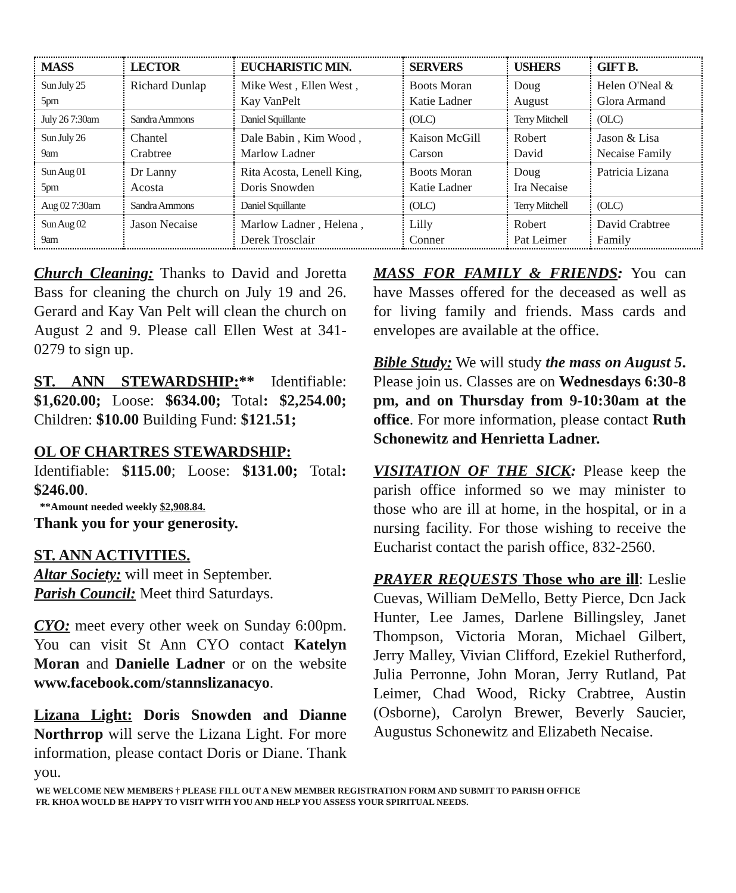| MASS | LECTOR | EUCHARISTIC MIN. | SERVERS | USHERS | GIFT B. |
| --- | --- | --- | --- | --- | --- |
| Sun July 25 5pm | Richard Dunlap | Mike West , Ellen West , Kay VanPelt | Boots Moran Katie Ladner | Doug August | Helen O'Neal & Glora Armand |
| July 26 7:30am | Sandra Ammons | Daniel Squillante | (OLC) | Terry Mitchell | (OLC) |
| Sun July 26 9am | Chantel Crabtree | Dale Babin , Kim Wood , Marlow Ladner | Kaison McGill Carson | Robert David | Jason & Lisa Necaise Family |
| Sun Aug 01 5pm | Dr Lanny Acosta | Rita Acosta, Lenell King, Doris Snowden | Boots Moran Katie Ladner | Doug Ira Necaise | Patricia Lizana |
| Aug 02 7:30am | Sandra Ammons | Daniel Squillante | (OLC) | Terry Mitchell | (OLC) |
| Sun Aug 02 9am | Jason Necaise | Marlow Ladner , Helena , Derek Trosclair | Lilly Conner | Robert Pat Leimer | David Crabtree Family |
Church Cleaning: Thanks to David and Joretta Bass for cleaning the church on July 19 and 26. Gerard and Kay Van Pelt will clean the church on August 2 and 9. Please call Ellen West at 341-0279 to sign up.
ST. ANN STEWARDSHIP:** Identifiable: $1,620.00; Loose: $634.00; Total: $2,254.00; Children: $10.00 Building Fund: $121.51;
OL OF CHARTRES STEWARDSHIP:
Identifiable: $115.00; Loose: $131.00; Total: $246.00.
**Amount needed weekly $2,908.84.
Thank you for your generosity.
ST. ANN ACTIVITIES.
Altar Society: will meet in September.
Parish Council: Meet third Saturdays.
CYO: meet every other week on Sunday 6:00pm. You can visit St Ann CYO contact Katelyn Moran and Danielle Ladner or on the website www.facebook.com/stannslizanacyo.
Lizana Light: Doris Snowden and Dianne Northrrop will serve the Lizana Light. For more information, please contact Doris or Diane. Thank you.
MASS FOR FAMILY & FRIENDS: You can have Masses offered for the deceased as well as for living family and friends. Mass cards and envelopes are available at the office.
Bible Study: We will study the mass on August 5. Please join us. Classes are on Wednesdays 6:30-8 pm, and on Thursday from 9-10:30am at the office. For more information, please contact Ruth Schonewitz and Henrietta Ladner.
VISITATION OF THE SICK: Please keep the parish office informed so we may minister to those who are ill at home, in the hospital, or in a nursing facility. For those wishing to receive the Eucharist contact the parish office, 832-2560.
PRAYER REQUESTS Those who are ill: Leslie Cuevas, William DeMello, Betty Pierce, Dcn Jack Hunter, Lee James, Darlene Billingsley, Janet Thompson, Victoria Moran, Michael Gilbert, Jerry Malley, Vivian Clifford, Ezekiel Rutherford, Julia Perronne, John Moran, Jerry Rutland, Pat Leimer, Chad Wood, Ricky Crabtree, Austin (Osborne), Carolyn Brewer, Beverly Saucier, Augustus Schonewitz and Elizabeth Necaise.
WE WELCOME NEW MEMBERS † PLEASE FILL OUT A NEW MEMBER REGISTRATION FORM AND SUBMIT TO PARISH OFFICE
FR. KHOA WOULD BE HAPPY TO VISIT WITH YOU AND HELP YOU ASSESS YOUR SPIRITUAL NEEDS.